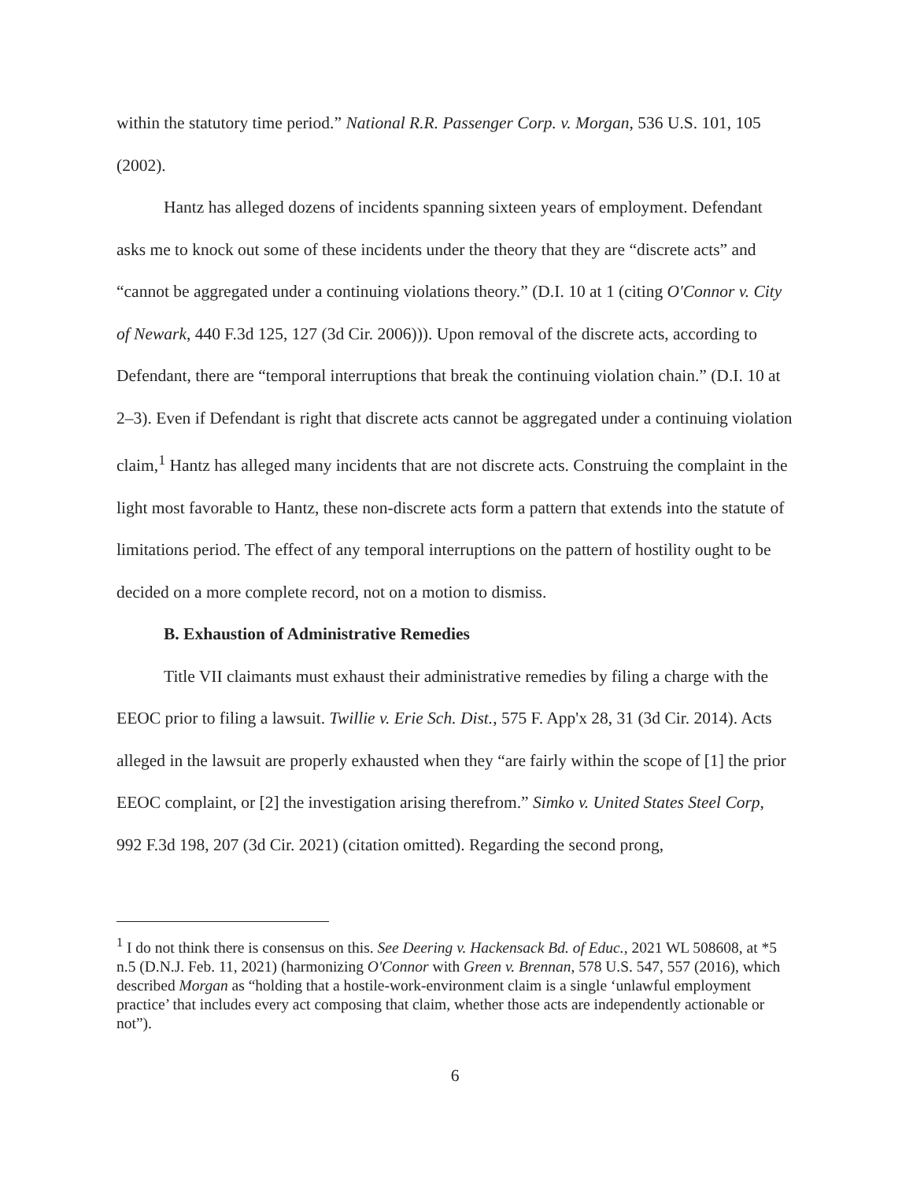within the statutory time period.” National R.R. Passenger Corp. v. Morgan, 536 U.S. 101, 105 (2002).
Hantz has alleged dozens of incidents spanning sixteen years of employment. Defendant asks me to knock out some of these incidents under the theory that they are “discrete acts” and “cannot be aggregated under a continuing violations theory.” (D.I. 10 at 1 (citing O'Connor v. City of Newark, 440 F.3d 125, 127 (3d Cir. 2006))). Upon removal of the discrete acts, according to Defendant, there are “temporal interruptions that break the continuing violation chain.” (D.I. 10 at 2–3). Even if Defendant is right that discrete acts cannot be aggregated under a continuing violation claim,<sup>1</sup> Hantz has alleged many incidents that are not discrete acts. Construing the complaint in the light most favorable to Hantz, these non-discrete acts form a pattern that extends into the statute of limitations period. The effect of any temporal interruptions on the pattern of hostility ought to be decided on a more complete record, not on a motion to dismiss.
B. Exhaustion of Administrative Remedies
Title VII claimants must exhaust their administrative remedies by filing a charge with the EEOC prior to filing a lawsuit. Twillie v. Erie Sch. Dist., 575 F. App'x 28, 31 (3d Cir. 2014). Acts alleged in the lawsuit are properly exhausted when they “are fairly within the scope of [1] the prior EEOC complaint, or [2] the investigation arising therefrom.” Simko v. United States Steel Corp, 992 F.3d 198, 207 (3d Cir. 2021) (citation omitted). Regarding the second prong,
<sup>1</sup> I do not think there is consensus on this. See Deering v. Hackensack Bd. of Educ., 2021 WL 508608, at *5 n.5 (D.N.J. Feb. 11, 2021) (harmonizing O'Connor with Green v. Brennan, 578 U.S. 547, 557 (2016), which described Morgan as “holding that a hostile-work-environment claim is a single ‘unlawful employment practice’ that includes every act composing that claim, whether those acts are independently actionable or not”).
6